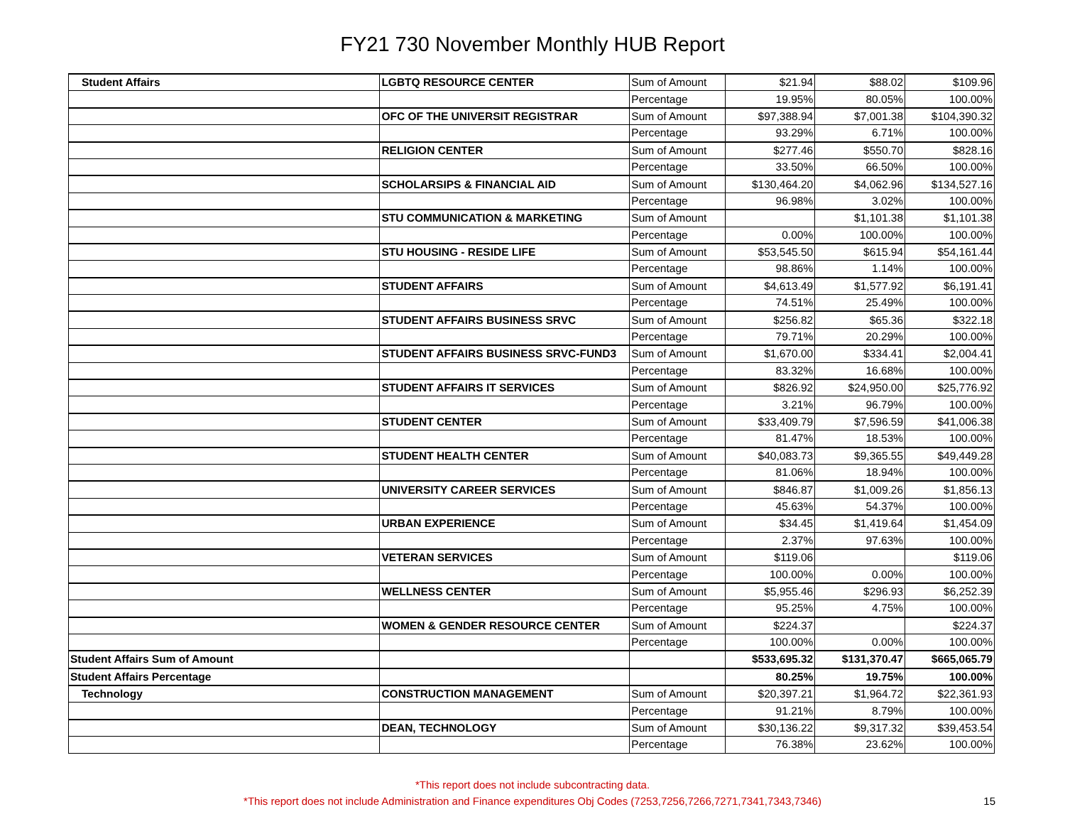FY21 730 November Monthly HUB Report
| Student Affairs | LGBTQ RESOURCE CENTER | Sum of Amount | $21.94 | $88.02 | $109.96 |
| | | Percentage | 19.95% | 80.05% | 100.00% |
| | OFC OF THE UNIVERSIT REGISTRAR | Sum of Amount | $97,388.94 | $7,001.38 | $104,390.32 |
| | | Percentage | 93.29% | 6.71% | 100.00% |
| | RELIGION CENTER | Sum of Amount | $277.46 | $550.70 | $828.16 |
| | | Percentage | 33.50% | 66.50% | 100.00% |
| | SCHOLARSIPS & FINANCIAL AID | Sum of Amount | $130,464.20 | $4,062.96 | $134,527.16 |
| | | Percentage | 96.98% | 3.02% | 100.00% |
| | STU COMMUNICATION & MARKETING | Sum of Amount | | $1,101.38 | $1,101.38 |
| | | Percentage | 0.00% | 100.00% | 100.00% |
| | STU HOUSING - RESIDE LIFE | Sum of Amount | $53,545.50 | $615.94 | $54,161.44 |
| | | Percentage | 98.86% | 1.14% | 100.00% |
| | STUDENT AFFAIRS | Sum of Amount | $4,613.49 | $1,577.92 | $6,191.41 |
| | | Percentage | 74.51% | 25.49% | 100.00% |
| | STUDENT AFFAIRS BUSINESS SRVC | Sum of Amount | $256.82 | $65.36 | $322.18 |
| | | Percentage | 79.71% | 20.29% | 100.00% |
| | STUDENT AFFAIRS BUSINESS SRVC-FUND3 | Sum of Amount | $1,670.00 | $334.41 | $2,004.41 |
| | | Percentage | 83.32% | 16.68% | 100.00% |
| | STUDENT AFFAIRS IT SERVICES | Sum of Amount | $826.92 | $24,950.00 | $25,776.92 |
| | | Percentage | 3.21% | 96.79% | 100.00% |
| | STUDENT CENTER | Sum of Amount | $33,409.79 | $7,596.59 | $41,006.38 |
| | | Percentage | 81.47% | 18.53% | 100.00% |
| | STUDENT HEALTH CENTER | Sum of Amount | $40,083.73 | $9,365.55 | $49,449.28 |
| | | Percentage | 81.06% | 18.94% | 100.00% |
| | UNIVERSITY CAREER SERVICES | Sum of Amount | $846.87 | $1,009.26 | $1,856.13 |
| | | Percentage | 45.63% | 54.37% | 100.00% |
| | URBAN EXPERIENCE | Sum of Amount | $34.45 | $1,419.64 | $1,454.09 |
| | | Percentage | 2.37% | 97.63% | 100.00% |
| | VETERAN SERVICES | Sum of Amount | $119.06 | | $119.06 |
| | | Percentage | 100.00% | 0.00% | 100.00% |
| | WELLNESS CENTER | Sum of Amount | $5,955.46 | $296.93 | $6,252.39 |
| | | Percentage | 95.25% | 4.75% | 100.00% |
| | WOMEN & GENDER RESOURCE CENTER | Sum of Amount | $224.37 | | $224.37 |
| | | Percentage | 100.00% | 0.00% | 100.00% |
| Student Affairs Sum of Amount | | | $533,695.32 | $131,370.47 | $665,065.79 |
| Student Affairs Percentage | | | 80.25% | 19.75% | 100.00% |
| Technology | CONSTRUCTION MANAGEMENT | Sum of Amount | $20,397.21 | $1,964.72 | $22,361.93 |
| | | Percentage | 91.21% | 8.79% | 100.00% |
| | DEAN, TECHNOLOGY | Sum of Amount | $30,136.22 | $9,317.32 | $39,453.54 |
| | | Percentage | 76.38% | 23.62% | 100.00% |
*This report does not include subcontracting data.
*This report does not include Administration and Finance expenditures Obj Codes (7253,7256,7266,7271,7341,7343,7346)
15